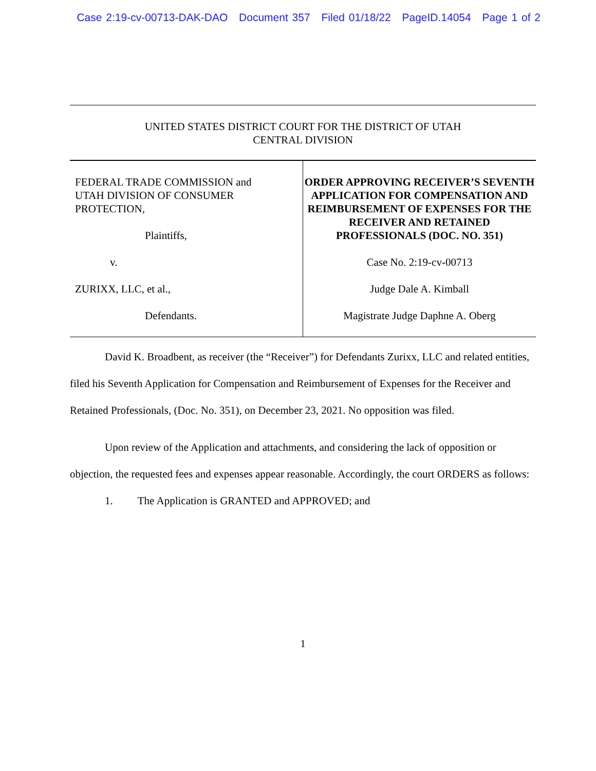Case 2:19-cv-00713-DAK-DAO Document 357 Filed 01/18/22 PageID.14054 Page 1 of 2
UNITED STATES DISTRICT COURT FOR THE DISTRICT OF UTAH
CENTRAL DIVISION
FEDERAL TRADE COMMISSION and
UTAH DIVISION OF CONSUMER
PROTECTION,
Plaintiffs,
v.
ZURIXX, LLC, et al.,
Defendants.
ORDER APPROVING RECEIVER’S SEVENTH APPLICATION FOR COMPENSATION AND REIMBURSEMENT OF EXPENSES FOR THE RECEIVER AND RETAINED PROFESSIONALS (DOC. NO. 351)
Case No. 2:19-cv-00713
Judge Dale A. Kimball
Magistrate Judge Daphne A. Oberg
David K. Broadbent, as receiver (the “Receiver”) for Defendants Zurixx, LLC and related entities, filed his Seventh Application for Compensation and Reimbursement of Expenses for the Receiver and Retained Professionals, (Doc. No. 351), on December 23, 2021. No opposition was filed.
Upon review of the Application and attachments, and considering the lack of opposition or objection, the requested fees and expenses appear reasonable. Accordingly, the court ORDERS as follows:
1. The Application is GRANTED and APPROVED; and
1